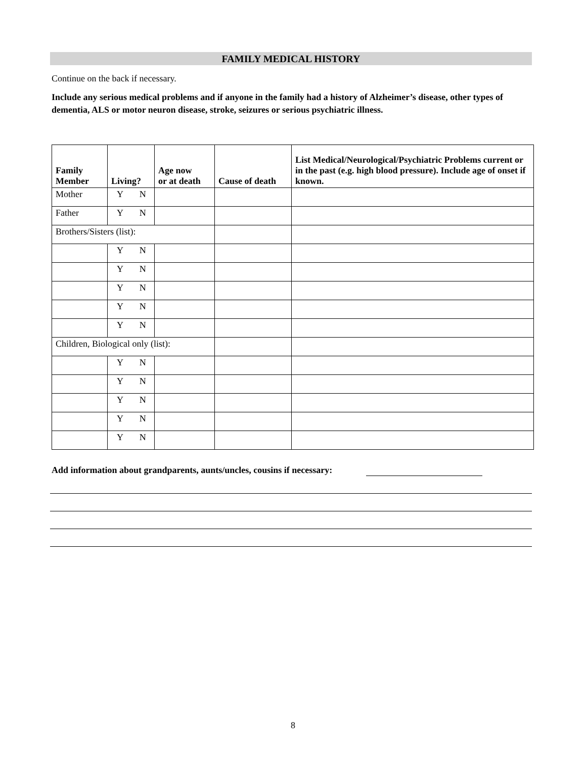FAMILY MEDICAL HISTORY
Continue on the back if necessary.
Include any serious medical problems and if anyone in the family had a history of Alzheimer’s disease, other types of dementia, ALS or motor neuron disease, stroke, seizures or serious psychiatric illness.
| Family Member | Living? | Age now or at death | Cause of death | List Medical/Neurological/Psychiatric Problems current or in the past (e.g. high blood pressure). Include age of onset if known. |
| --- | --- | --- | --- | --- |
| Mother | Y N | | | |
| Father | Y N | | | |
| Brothers/Sisters (list): | | | | |
| | Y N | | | |
| | Y N | | | |
| | Y N | | | |
| | Y N | | | |
| | Y N | | | |
| Children, Biological only (list): | | | | |
| | Y N | | | |
| | Y N | | | |
| | Y N | | | |
| | Y N | | | |
| | Y N | | | |
Add information about grandparents, aunts/uncles, cousins if necessary:
8